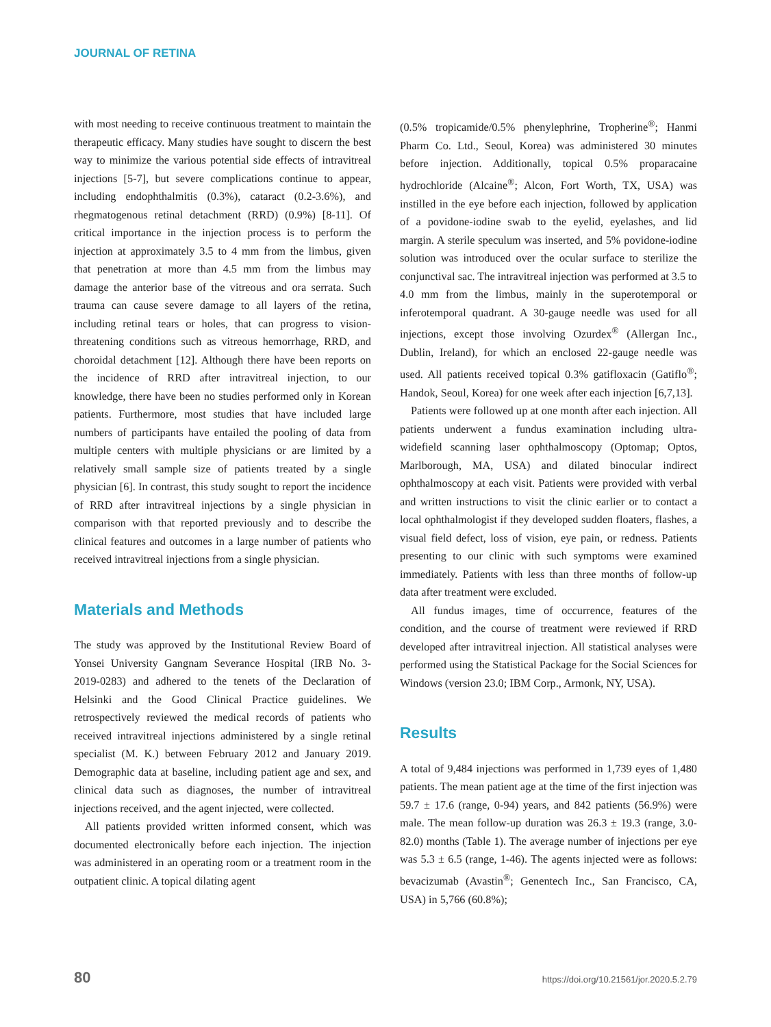JOURNAL OF RETINA
with most needing to receive continuous treatment to maintain the therapeutic efficacy. Many studies have sought to discern the best way to minimize the various potential side effects of intravitreal injections [5-7], but severe complications continue to appear, including endophthalmitis (0.3%), cataract (0.2-3.6%), and rhegmatogenous retinal detachment (RRD) (0.9%) [8-11]. Of critical importance in the injection process is to perform the injection at approximately 3.5 to 4 mm from the limbus, given that penetration at more than 4.5 mm from the limbus may damage the anterior base of the vitreous and ora serrata. Such trauma can cause severe damage to all layers of the retina, including retinal tears or holes, that can progress to vision-threatening conditions such as vitreous hemorrhage, RRD, and choroidal detachment [12]. Although there have been reports on the incidence of RRD after intravitreal injection, to our knowledge, there have been no studies performed only in Korean patients. Furthermore, most studies that have included large numbers of participants have entailed the pooling of data from multiple centers with multiple physicians or are limited by a relatively small sample size of patients treated by a single physician [6]. In contrast, this study sought to report the incidence of RRD after intravitreal injections by a single physician in comparison with that reported previously and to describe the clinical features and outcomes in a large number of patients who received intravitreal injections from a single physician.
Materials and Methods
The study was approved by the Institutional Review Board of Yonsei University Gangnam Severance Hospital (IRB No. 3-2019-0283) and adhered to the tenets of the Declaration of Helsinki and the Good Clinical Practice guidelines. We retrospectively reviewed the medical records of patients who received intravitreal injections administered by a single retinal specialist (M. K.) between February 2012 and January 2019. Demographic data at baseline, including patient age and sex, and clinical data such as diagnoses, the number of intravitreal injections received, and the agent injected, were collected.
All patients provided written informed consent, which was documented electronically before each injection. The injection was administered in an operating room or a treatment room in the outpatient clinic. A topical dilating agent
(0.5% tropicamide/0.5% phenylephrine, Tropherine<sup>®</sup>; Hanmi Pharm Co. Ltd., Seoul, Korea) was administered 30 minutes before injection. Additionally, topical 0.5% proparacaine hydrochloride (Alcaine<sup>®</sup>; Alcon, Fort Worth, TX, USA) was instilled in the eye before each injection, followed by application of a povidone-iodine swab to the eyelid, eyelashes, and lid margin. A sterile speculum was inserted, and 5% povidone-iodine solution was introduced over the ocular surface to sterilize the conjunctival sac. The intravitreal injection was performed at 3.5 to 4.0 mm from the limbus, mainly in the superotemporal or inferotemporal quadrant. A 30-gauge needle was used for all injections, except those involving Ozurdex<sup>®</sup> (Allergan Inc., Dublin, Ireland), for which an enclosed 22-gauge needle was used. All patients received topical 0.3% gatifloxacin (Gatiflo<sup>®</sup>; Handok, Seoul, Korea) for one week after each injection [6,7,13].
Patients were followed up at one month after each injection. All patients underwent a fundus examination including ultra-widefield scanning laser ophthalmoscopy (Optomap; Optos, Marlborough, MA, USA) and dilated binocular indirect ophthalmoscopy at each visit. Patients were provided with verbal and written instructions to visit the clinic earlier or to contact a local ophthalmologist if they developed sudden floaters, flashes, a visual field defect, loss of vision, eye pain, or redness. Patients presenting to our clinic with such symptoms were examined immediately. Patients with less than three months of follow-up data after treatment were excluded.
All fundus images, time of occurrence, features of the condition, and the course of treatment were reviewed if RRD developed after intravitreal injection. All statistical analyses were performed using the Statistical Package for the Social Sciences for Windows (version 23.0; IBM Corp., Armonk, NY, USA).
Results
A total of 9,484 injections was performed in 1,739 eyes of 1,480 patients. The mean patient age at the time of the first injection was 59.7 ± 17.6 (range, 0-94) years, and 842 patients (56.9%) were male. The mean follow-up duration was 26.3 ± 19.3 (range, 3.0-82.0) months (Table 1). The average number of injections per eye was 5.3 ± 6.5 (range, 1-46). The agents injected were as follows: bevacizumab (Avastin<sup>®</sup>; Genentech Inc., San Francisco, CA, USA) in 5,766 (60.8%);
80 https://doi.org/10.21561/jor.2020.5.2.79